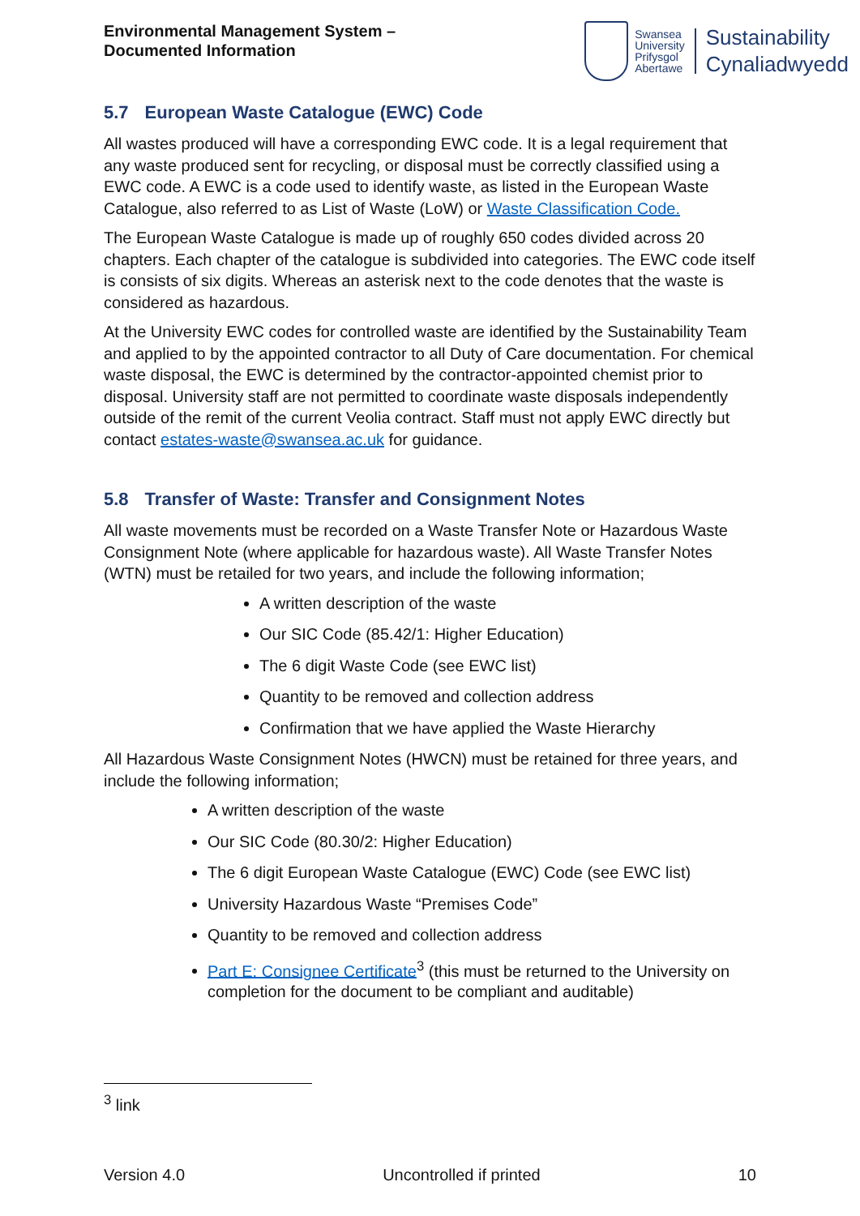Environmental Management System –
Documented Information
Swansea
University
Prifysgol
Abertawe
Sustainability
Cynaliadwyedd
5.7 European Waste Catalogue (EWC) Code
All wastes produced will have a corresponding EWC code. It is a legal requirement that any waste produced sent for recycling, or disposal must be correctly classified using a EWC code. A EWC is a code used to identify waste, as listed in the European Waste Catalogue, also referred to as List of Waste (LoW) or Waste Classification Code.
The European Waste Catalogue is made up of roughly 650 codes divided across 20 chapters. Each chapter of the catalogue is subdivided into categories. The EWC code itself is consists of six digits. Whereas an asterisk next to the code denotes that the waste is considered as hazardous.
At the University EWC codes for controlled waste are identified by the Sustainability Team and applied to by the appointed contractor to all Duty of Care documentation. For chemical waste disposal, the EWC is determined by the contractor-appointed chemist prior to disposal. University staff are not permitted to coordinate waste disposals independently outside of the remit of the current Veolia contract. Staff must not apply EWC directly but contact estates-waste@swansea.ac.uk for guidance.
5.8 Transfer of Waste: Transfer and Consignment Notes
All waste movements must be recorded on a Waste Transfer Note or Hazardous Waste Consignment Note (where applicable for hazardous waste). All Waste Transfer Notes (WTN) must be retailed for two years, and include the following information;
A written description of the waste
Our SIC Code (85.42/1: Higher Education)
The 6 digit Waste Code (see EWC list)
Quantity to be removed and collection address
Confirmation that we have applied the Waste Hierarchy
All Hazardous Waste Consignment Notes (HWCN) must be retained for three years, and include the following information;
A written description of the waste
Our SIC Code (80.30/2: Higher Education)
The 6 digit European Waste Catalogue (EWC) Code (see EWC list)
University Hazardous Waste “Premises Code”
Quantity to be removed and collection address
Part E: Consignee Certificate<sup>3</sup> (this must be returned to the University on completion for the document to be compliant and auditable)
<sup>3</sup> link
Version 4.0 Uncontrolled if printed 10